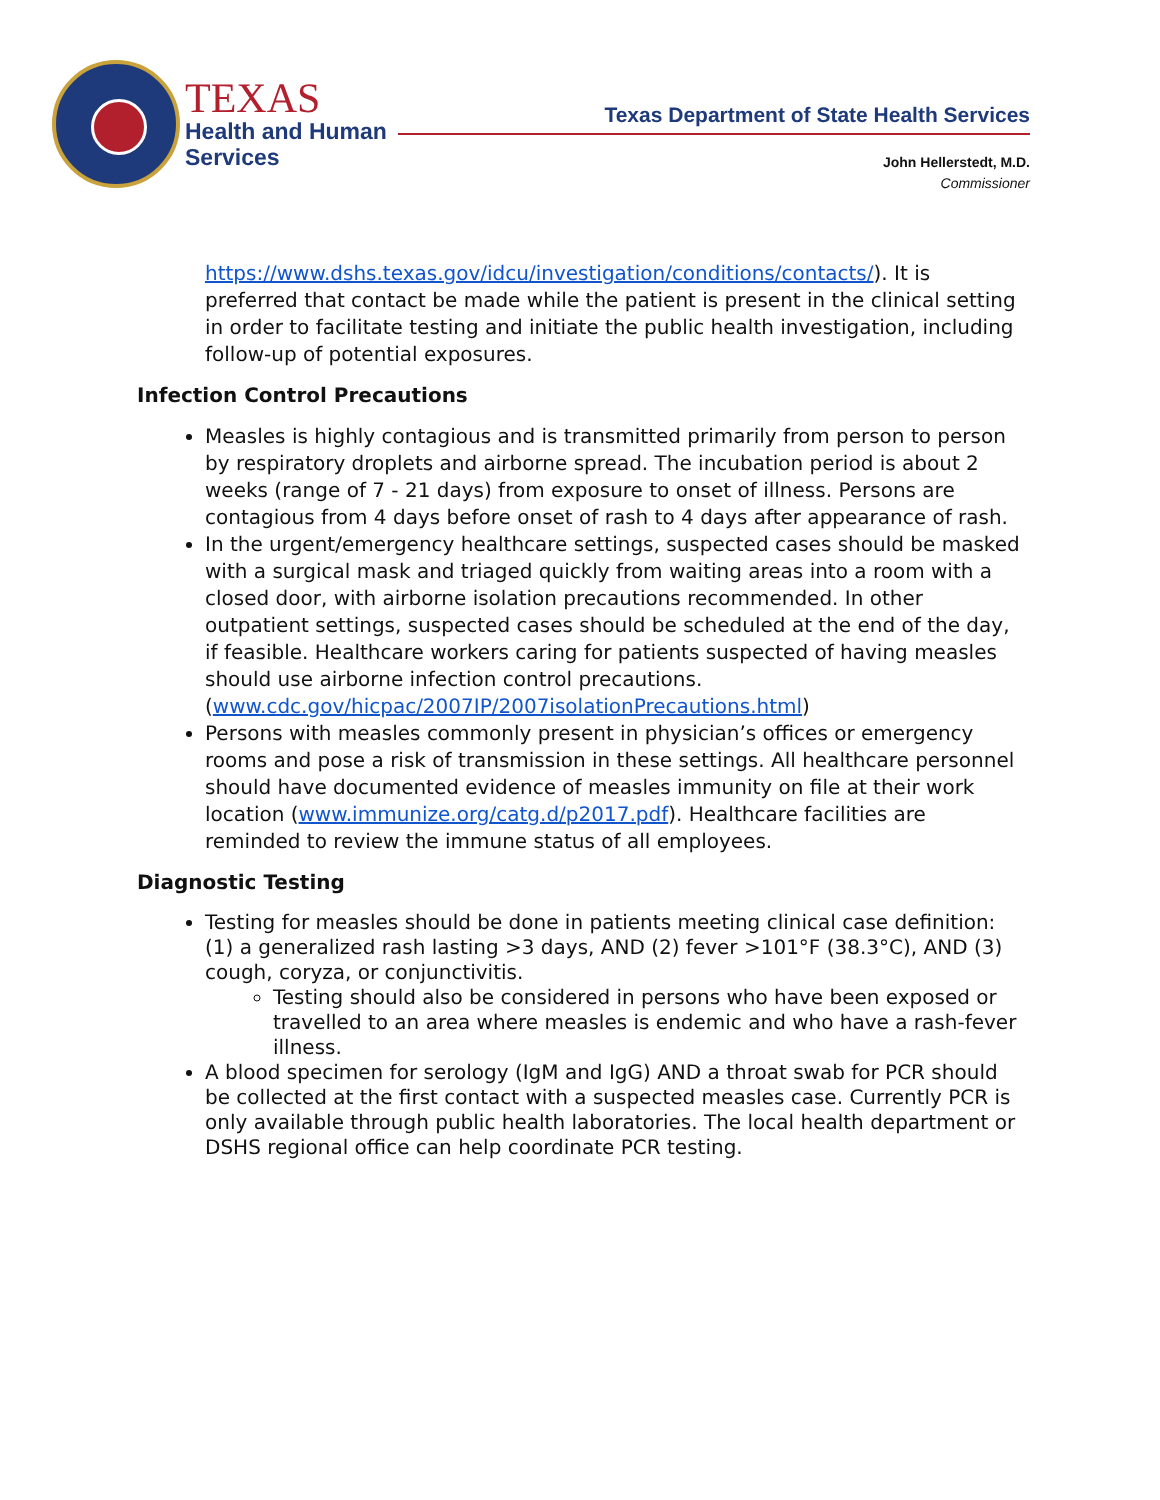TEXAS
Health and Human
Services
Texas Department of State Health Services
John Hellerstedt, M.D.
Commissioner
https://www.dshs.texas.gov/idcu/investigation/conditions/contacts/). It is preferred that contact be made while the patient is present in the clinical setting in order to facilitate testing and initiate the public health investigation, including follow-up of potential exposures.
Infection Control Precautions
Measles is highly contagious and is transmitted primarily from person to person by respiratory droplets and airborne spread. The incubation period is about 2 weeks (range of 7 - 21 days) from exposure to onset of illness. Persons are contagious from 4 days before onset of rash to 4 days after appearance of rash.
In the urgent/emergency healthcare settings, suspected cases should be masked with a surgical mask and triaged quickly from waiting areas into a room with a closed door, with airborne isolation precautions recommended. In other outpatient settings, suspected cases should be scheduled at the end of the day, if feasible. Healthcare workers caring for patients suspected of having measles should use airborne infection control precautions. (www.cdc.gov/hicpac/2007IP/2007isolationPrecautions.html)
Persons with measles commonly present in physician’s offices or emergency rooms and pose a risk of transmission in these settings. All healthcare personnel should have documented evidence of measles immunity on file at their work location (www.immunize.org/catg.d/p2017.pdf). Healthcare facilities are reminded to review the immune status of all employees.
Diagnostic Testing
Testing for measles should be done in patients meeting clinical case definition: (1) a generalized rash lasting >3 days, AND (2) fever >101°F (38.3°C), AND (3) cough, coryza, or conjunctivitis.
Testing should also be considered in persons who have been exposed or travelled to an area where measles is endemic and who have a rash-fever illness.
A blood specimen for serology (IgM and IgG) AND a throat swab for PCR should be collected at the first contact with a suspected measles case. Currently PCR is only available through public health laboratories. The local health department or DSHS regional office can help coordinate PCR testing.